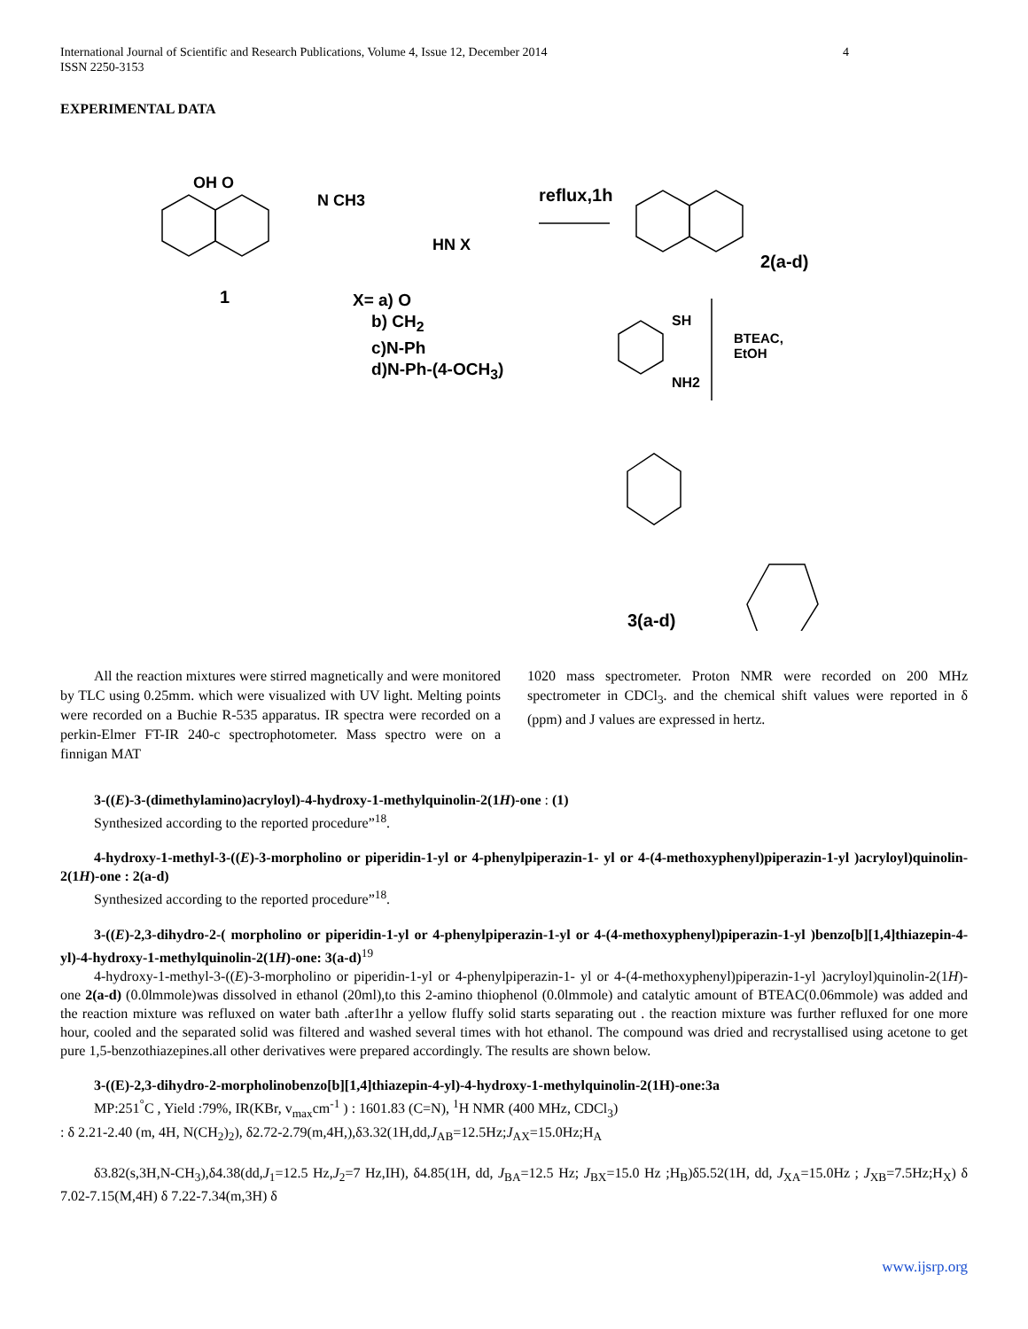International Journal of Scientific and Research Publications, Volume 4, Issue 12, December 2014
ISSN 2250-3153 4
EXPERIMENTAL DATA
OH O
N CH3
1
HN X
reflux,1h
2(a-d)
BTEAC,
EtOH
SH
NH2
3(a-d)
X= a) O
b) CH<sub>2</sub>
c)N-Ph
d)N-Ph-(4-OCH<sub>3</sub>)
All the reaction mixtures were stirred magnetically and were monitored by TLC using 0.25mm. which were visualized with UV light. Melting points were recorded on a Buchie R-535 apparatus. IR spectra were recorded on a perkin-Elmer FT-IR 240-c spectrophotometer. Mass spectro were on a finnigan MAT
1020 mass spectrometer. Proton NMR were recorded on 200 MHz spectrometer in CDCl<sub>3</sub>. and the chemical shift values were reported in δ (ppm) and J values are expressed in hertz.
3-((E)-3-(dimethylamino)acryloyl)-4-hydroxy-1-methylquinolin-2(1H)-one : (1)
Synthesized according to the reported procedure”<sup>18</sup>.
4-hydroxy-1-methyl-3-((E)-3-morpholino or piperidin-1-yl or 4-phenylpiperazin-1- yl or 4-(4-methoxyphenyl)piperazin-1-yl )acryloyl)quinolin-2(1H)-one : 2(a-d)
Synthesized according to the reported procedure”<sup>18</sup>.
3-((E)-2,3-dihydro-2-( morpholino or piperidin-1-yl or 4-phenylpiperazin-1-yl or 4-(4-methoxyphenyl)piperazin-1-yl )benzo[b][1,4]thiazepin-4-yl)-4-hydroxy-1-methylquinolin-2(1H)-one: 3(a-d)<sup>19</sup>
4-hydroxy-1-methyl-3-((E)-3-morpholino or piperidin-1-yl or 4-phenylpiperazin-1- yl or 4-(4-methoxyphenyl)piperazin-1-yl )acryloyl)quinolin-2(1H)-one 2(a-d) (0.0lmmole)was dissolved in ethanol (20ml),to this 2-amino thiophenol (0.0lmmole) and catalytic amount of BTEAC(0.06mmole) was added and the reaction mixture was refluxed on water bath .after1hr a yellow fluffy solid starts separating out . the reaction mixture was further refluxed for one more hour, cooled and the separated solid was filtered and washed several times with hot ethanol. The compound was dried and recrystallised using acetone to get pure 1,5-benzothiazepines.all other derivatives were prepared accordingly. The results are shown below.
3-((E)-2,3-dihydro-2-morpholinobenzo[b][1,4]thiazepin-4-yl)-4-hydroxy-1-methylquinolin-2(1H)-one:3a
MP:251<sup>°</sup>C , Yield :79%, IR(KBr, v<sub>max</sub>cm<sup>-1</sup> ) : 1601.83 (C=N), <sup>1</sup>H NMR (400 MHz, CDCl<sub>3</sub>)
: δ 2.21-2.40 (m, 4H, N(CH<sub>2</sub>)<sub>2</sub>), δ2.72-2.79(m,4H,),δ3.32(1H,dd,J<sub>AB</sub>=12.5Hz;J<sub>AX</sub>=15.0Hz;H<sub>A</sub>
δ3.82(s,3H,N-CH<sub>3</sub>),δ4.38(dd,J<sub>1</sub>=12.5 Hz,J<sub>2</sub>=7 Hz,IH), δ4.85(1H, dd, J<sub>BA</sub>=12.5 Hz; J<sub>BX</sub>=15.0 Hz ;H<sub>B</sub>)δ5.52(1H, dd, J<sub>XA</sub>=15.0Hz ; J<sub>XB</sub>=7.5Hz;H<sub>X</sub>) δ 7.02-7.15(M,4H) δ 7.22-7.34(m,3H) δ
www.ijsrp.org